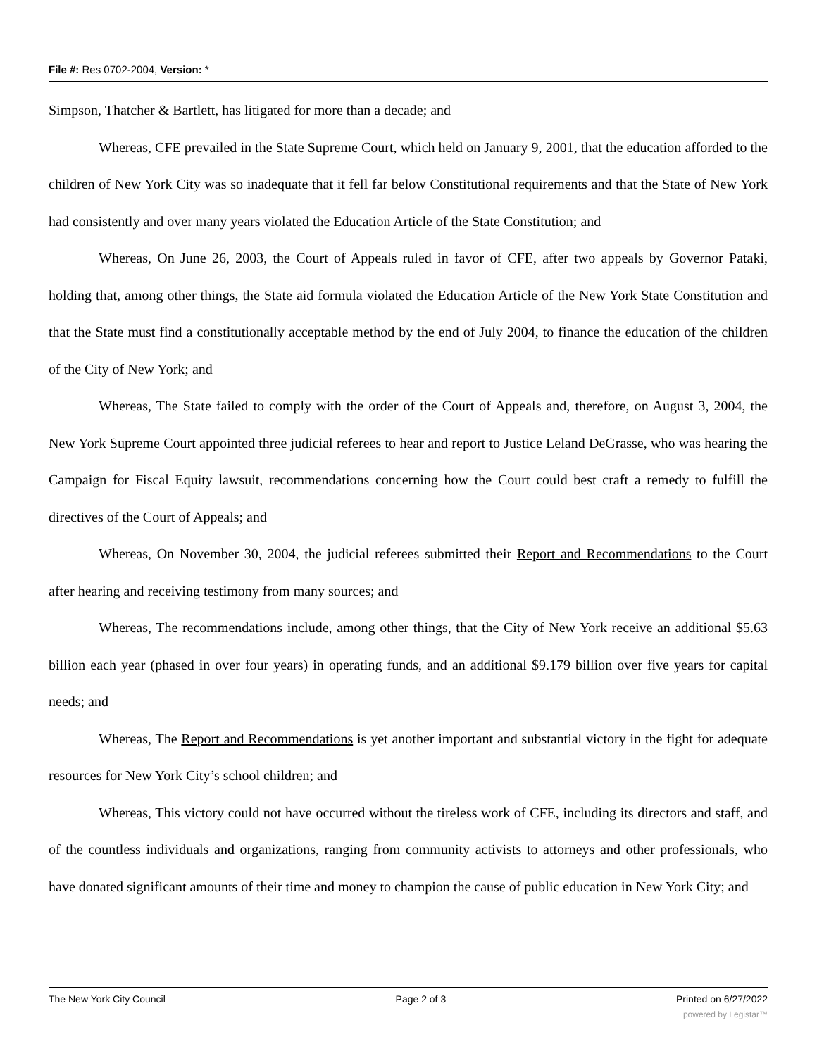File #: Res 0702-2004, Version: *
Simpson, Thatcher & Bartlett, has litigated for more than a decade; and
Whereas, CFE prevailed in the State Supreme Court, which held on January 9, 2001, that the education afforded to the children of New York City was so inadequate that it fell far below Constitutional requirements and that the State of New York had consistently and over many years violated the Education Article of the State Constitution; and
Whereas, On June 26, 2003, the Court of Appeals ruled in favor of CFE, after two appeals by Governor Pataki, holding that, among other things, the State aid formula violated the Education Article of the New York State Constitution and that the State must find a constitutionally acceptable method by the end of July 2004, to finance the education of the children of the City of New York; and
Whereas, The State failed to comply with the order of the Court of Appeals and, therefore, on August 3, 2004, the New York Supreme Court appointed three judicial referees to hear and report to Justice Leland DeGrasse, who was hearing the Campaign for Fiscal Equity lawsuit, recommendations concerning how the Court could best craft a remedy to fulfill the directives of the Court of Appeals; and
Whereas, On November 30, 2004, the judicial referees submitted their Report and Recommendations to the Court after hearing and receiving testimony from many sources; and
Whereas, The recommendations include, among other things, that the City of New York receive an additional $5.63 billion each year (phased in over four years) in operating funds, and an additional $9.179 billion over five years for capital needs; and
Whereas, The Report and Recommendations is yet another important and substantial victory in the fight for adequate resources for New York City’s school children; and
Whereas, This victory could not have occurred without the tireless work of CFE, including its directors and staff, and of the countless individuals and organizations, ranging from community activists to attorneys and other professionals, who have donated significant amounts of their time and money to champion the cause of public education in New York City; and
The New York City Council Page 2 of 3 Printed on 6/27/2022
powered by Legistar™